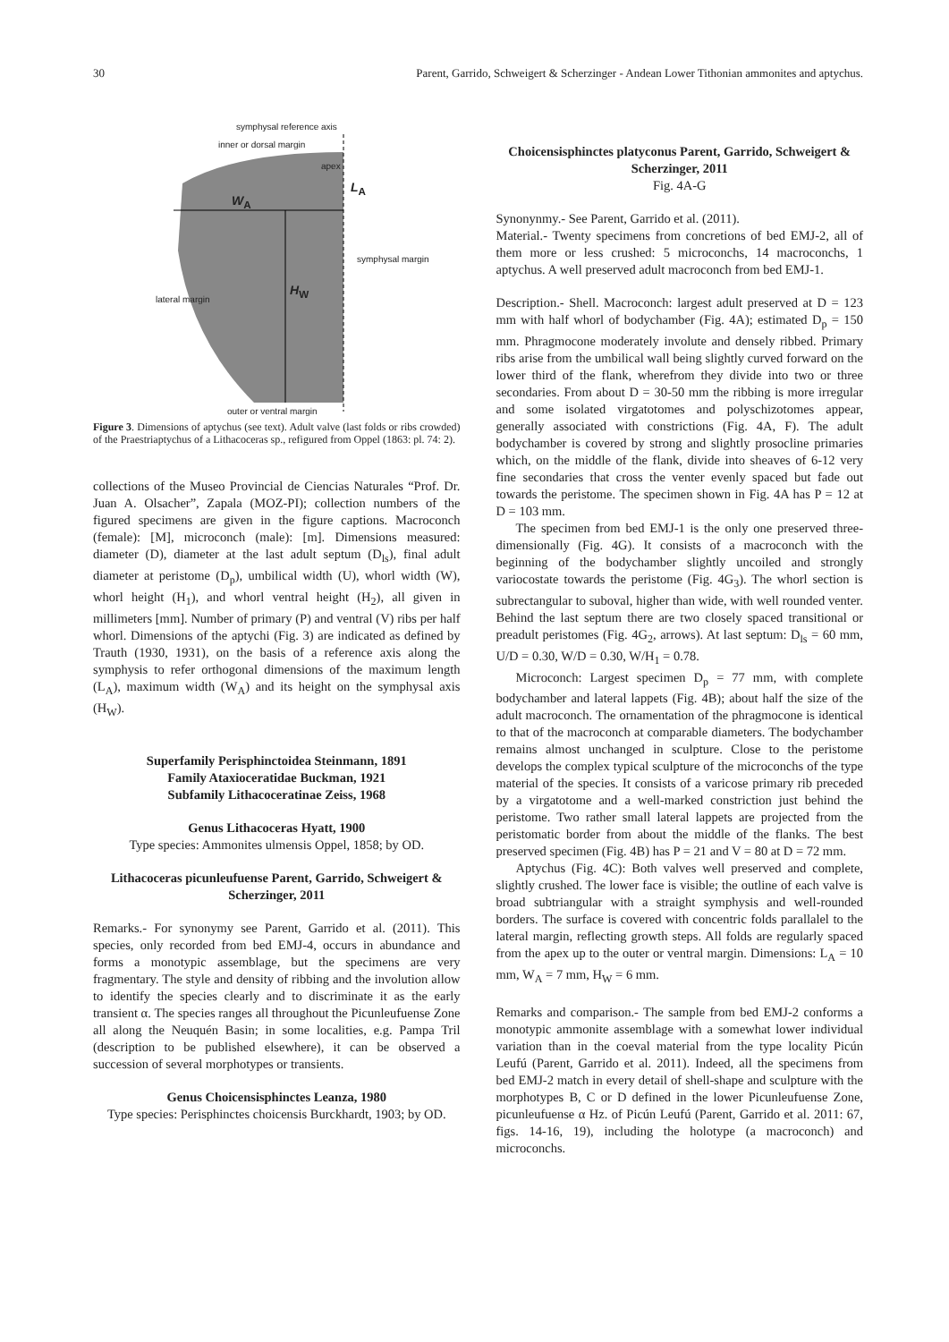30 Parent, Garrido, Schweigert & Scherzinger - Andean Lower Tithonian ammonites and aptychus.
symphysal reference axis
inner or dorsal margin
apex
L<sub>A</sub>
W<sub>A</sub>
symphysal margin
H<sub>W</sub> lateral margin
outer or ventral margin
Figure 3. Dimensions of aptychus (see text). Adult valve (last folds or ribs crowded) of the Praestriaptychus of a Lithacoceras sp., refigured from Oppel (1863: pl. 74: 2).
collections of the Museo Provincial de Ciencias Naturales “Prof. Dr. Juan A. Olsacher”, Zapala (MOZ-PI); collection numbers of the figured specimens are given in the figure captions. Macroconch (female): [M], microconch (male): [m]. Dimensions measured: diameter (D), diameter at the last adult septum (D<sub>ls</sub>), final adult diameter at peristome (D<sub>p</sub>), umbilical width (U), whorl width (W), whorl height (H<sub>1</sub>), and whorl ventral height (H<sub>2</sub>), all given in millimeters [mm]. Number of primary (P) and ventral (V) ribs per half whorl. Dimensions of the aptychi (Fig. 3) are indicated as defined by Trauth (1930, 1931), on the basis of a reference axis along the symphysis to refer orthogonal dimensions of the maximum length (L<sub>A</sub>), maximum width (W<sub>A</sub>) and its height on the symphysal axis (H<sub>W</sub>).
Superfamily Perisphinctoidea Steinmann, 1891
Family Ataxioceratidae Buckman, 1921
Subfamily Lithacoceratinae Zeiss, 1968
Genus Lithacoceras Hyatt, 1900
Type species: Ammonites ulmensis Oppel, 1858; by OD.
Lithacoceras picunleufuense Parent, Garrido, Schweigert & Scherzinger, 2011
Remarks.- For synonymy see Parent, Garrido et al. (2011). This species, only recorded from bed EMJ-4, occurs in abundance and forms a monotypic assemblage, but the specimens are very fragmentary. The style and density of ribbing and the involution allow to identify the species clearly and to discriminate it as the early transient α. The species ranges all throughout the Picunleufuense Zone all along the Neuquén Basin; in some localities, e.g. Pampa Tril (description to be published elsewhere), it can be observed a succession of several morphotypes or transients.
Genus Choicensisphinctes Leanza, 1980
Type species: Perisphinctes choicensis Burckhardt, 1903; by OD.
Choicensisphinctes platyconus Parent, Garrido, Schweigert & Scherzinger, 2011
Fig. 4A-G
Synonynmy.- See Parent, Garrido et al. (2011).
Material.- Twenty specimens from concretions of bed EMJ-2, all of them more or less crushed: 5 microconchs, 14 macroconchs, 1 aptychus. A well preserved adult macroconch from bed EMJ-1.
Description.- Shell. Macroconch: largest adult preserved at D = 123 mm with half whorl of bodychamber (Fig. 4A); estimated D<sub>p</sub> = 150 mm. Phragmocone moderately involute and densely ribbed. Primary ribs arise from the umbilical wall being slightly curved forward on the lower third of the flank, wherefrom they divide into two or three secondaries. From about D = 30-50 mm the ribbing is more irregular and some isolated virgatotomes and polyschizotomes appear, generally associated with constrictions (Fig. 4A, F). The adult bodychamber is covered by strong and slightly prosocline primaries which, on the middle of the flank, divide into sheaves of 6-12 very fine secondaries that cross the venter evenly spaced but fade out towards the peristome. The specimen shown in Fig. 4A has P = 12 at D = 103 mm.
The specimen from bed EMJ-1 is the only one preserved three-dimensionally (Fig. 4G). It consists of a macroconch with the beginning of the bodychamber slightly uncoiled and strongly variocostate towards the peristome (Fig. 4G<sub>3</sub>). The whorl section is subrectangular to suboval, higher than wide, with well rounded venter. Behind the last septum there are two closely spaced transitional or preadult peristomes (Fig. 4G<sub>2</sub>, arrows). At last septum: D<sub>ls</sub> = 60 mm, U/D = 0.30, W/D = 0.30, W/H<sub>1</sub> = 0.78.
Microconch: Largest specimen D<sub>p</sub> = 77 mm, with complete bodychamber and lateral lappets (Fig. 4B); about half the size of the adult macroconch. The ornamentation of the phragmocone is identical to that of the macroconch at comparable diameters. The bodychamber remains almost unchanged in sculpture. Close to the peristome develops the complex typical sculpture of the microconchs of the type material of the species. It consists of a varicose primary rib preceded by a virgatotome and a well-marked constriction just behind the peristome. Two rather small lateral lappets are projected from the peristomatic border from about the middle of the flanks. The best preserved specimen (Fig. 4B) has P = 21 and V = 80 at D = 72 mm.
Aptychus (Fig. 4C): Both valves well preserved and complete, slightly crushed. The lower face is visible; the outline of each valve is broad subtriangular with a straight symphysis and well-rounded borders. The surface is covered with concentric folds parallalel to the lateral margin, reflecting growth steps. All folds are regularly spaced from the apex up to the outer or ventral margin. Dimensions: L<sub>A</sub> = 10 mm, W<sub>A</sub> = 7 mm, H<sub>W</sub> = 6 mm.
Remarks and comparison.- The sample from bed EMJ-2 conforms a monotypic ammonite assemblage with a somewhat lower individual variation than in the coeval material from the type locality Picún Leufú (Parent, Garrido et al. 2011). Indeed, all the specimens from bed EMJ-2 match in every detail of shell-shape and sculpture with the morphotypes B, C or D defined in the lower Picunleufuense Zone, picunleufuense α Hz. of Picún Leufú (Parent, Garrido et al. 2011: 67, figs. 14-16, 19), including the holotype (a macroconch) and microconchs.